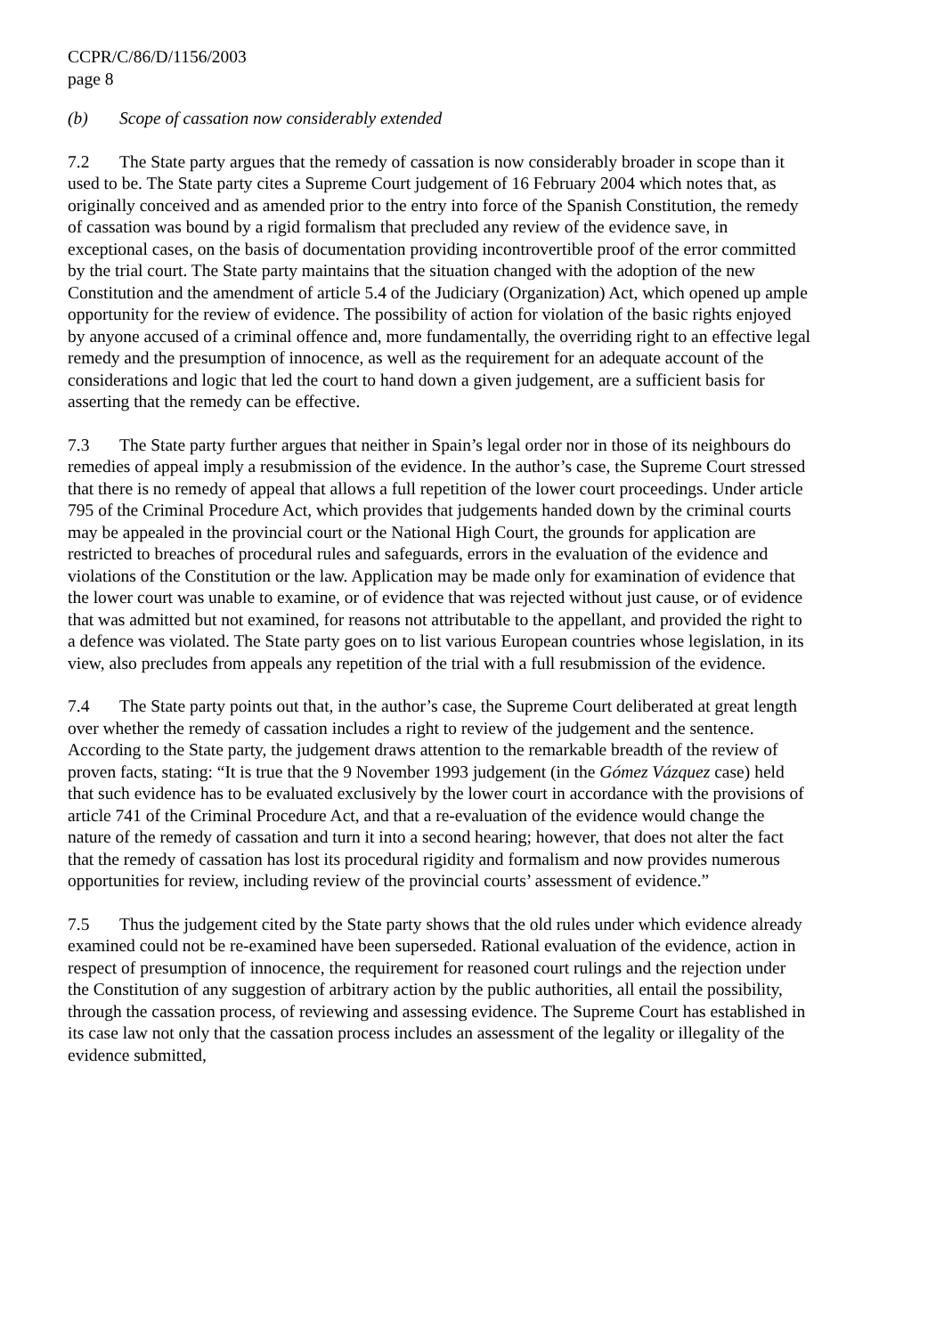CCPR/C/86/D/1156/2003
page 8
(b) Scope of cassation now considerably extended
7.2 The State party argues that the remedy of cassation is now considerably broader in scope than it used to be. The State party cites a Supreme Court judgement of 16 February 2004 which notes that, as originally conceived and as amended prior to the entry into force of the Spanish Constitution, the remedy of cassation was bound by a rigid formalism that precluded any review of the evidence save, in exceptional cases, on the basis of documentation providing incontrovertible proof of the error committed by the trial court. The State party maintains that the situation changed with the adoption of the new Constitution and the amendment of article 5.4 of the Judiciary (Organization) Act, which opened up ample opportunity for the review of evidence. The possibility of action for violation of the basic rights enjoyed by anyone accused of a criminal offence and, more fundamentally, the overriding right to an effective legal remedy and the presumption of innocence, as well as the requirement for an adequate account of the considerations and logic that led the court to hand down a given judgement, are a sufficient basis for asserting that the remedy can be effective.
7.3 The State party further argues that neither in Spain’s legal order nor in those of its neighbours do remedies of appeal imply a resubmission of the evidence. In the author’s case, the Supreme Court stressed that there is no remedy of appeal that allows a full repetition of the lower court proceedings. Under article 795 of the Criminal Procedure Act, which provides that judgements handed down by the criminal courts may be appealed in the provincial court or the National High Court, the grounds for application are restricted to breaches of procedural rules and safeguards, errors in the evaluation of the evidence and violations of the Constitution or the law. Application may be made only for examination of evidence that the lower court was unable to examine, or of evidence that was rejected without just cause, or of evidence that was admitted but not examined, for reasons not attributable to the appellant, and provided the right to a defence was violated. The State party goes on to list various European countries whose legislation, in its view, also precludes from appeals any repetition of the trial with a full resubmission of the evidence.
7.4 The State party points out that, in the author’s case, the Supreme Court deliberated at great length over whether the remedy of cassation includes a right to review of the judgement and the sentence. According to the State party, the judgement draws attention to the remarkable breadth of the review of proven facts, stating: “It is true that the 9 November 1993 judgement (in the Gómez Vázquez case) held that such evidence has to be evaluated exclusively by the lower court in accordance with the provisions of article 741 of the Criminal Procedure Act, and that a re-evaluation of the evidence would change the nature of the remedy of cassation and turn it into a second hearing; however, that does not alter the fact that the remedy of cassation has lost its procedural rigidity and formalism and now provides numerous opportunities for review, including review of the provincial courts’ assessment of evidence.”
7.5 Thus the judgement cited by the State party shows that the old rules under which evidence already examined could not be re-examined have been superseded. Rational evaluation of the evidence, action in respect of presumption of innocence, the requirement for reasoned court rulings and the rejection under the Constitution of any suggestion of arbitrary action by the public authorities, all entail the possibility, through the cassation process, of reviewing and assessing evidence. The Supreme Court has established in its case law not only that the cassation process includes an assessment of the legality or illegality of the evidence submitted,